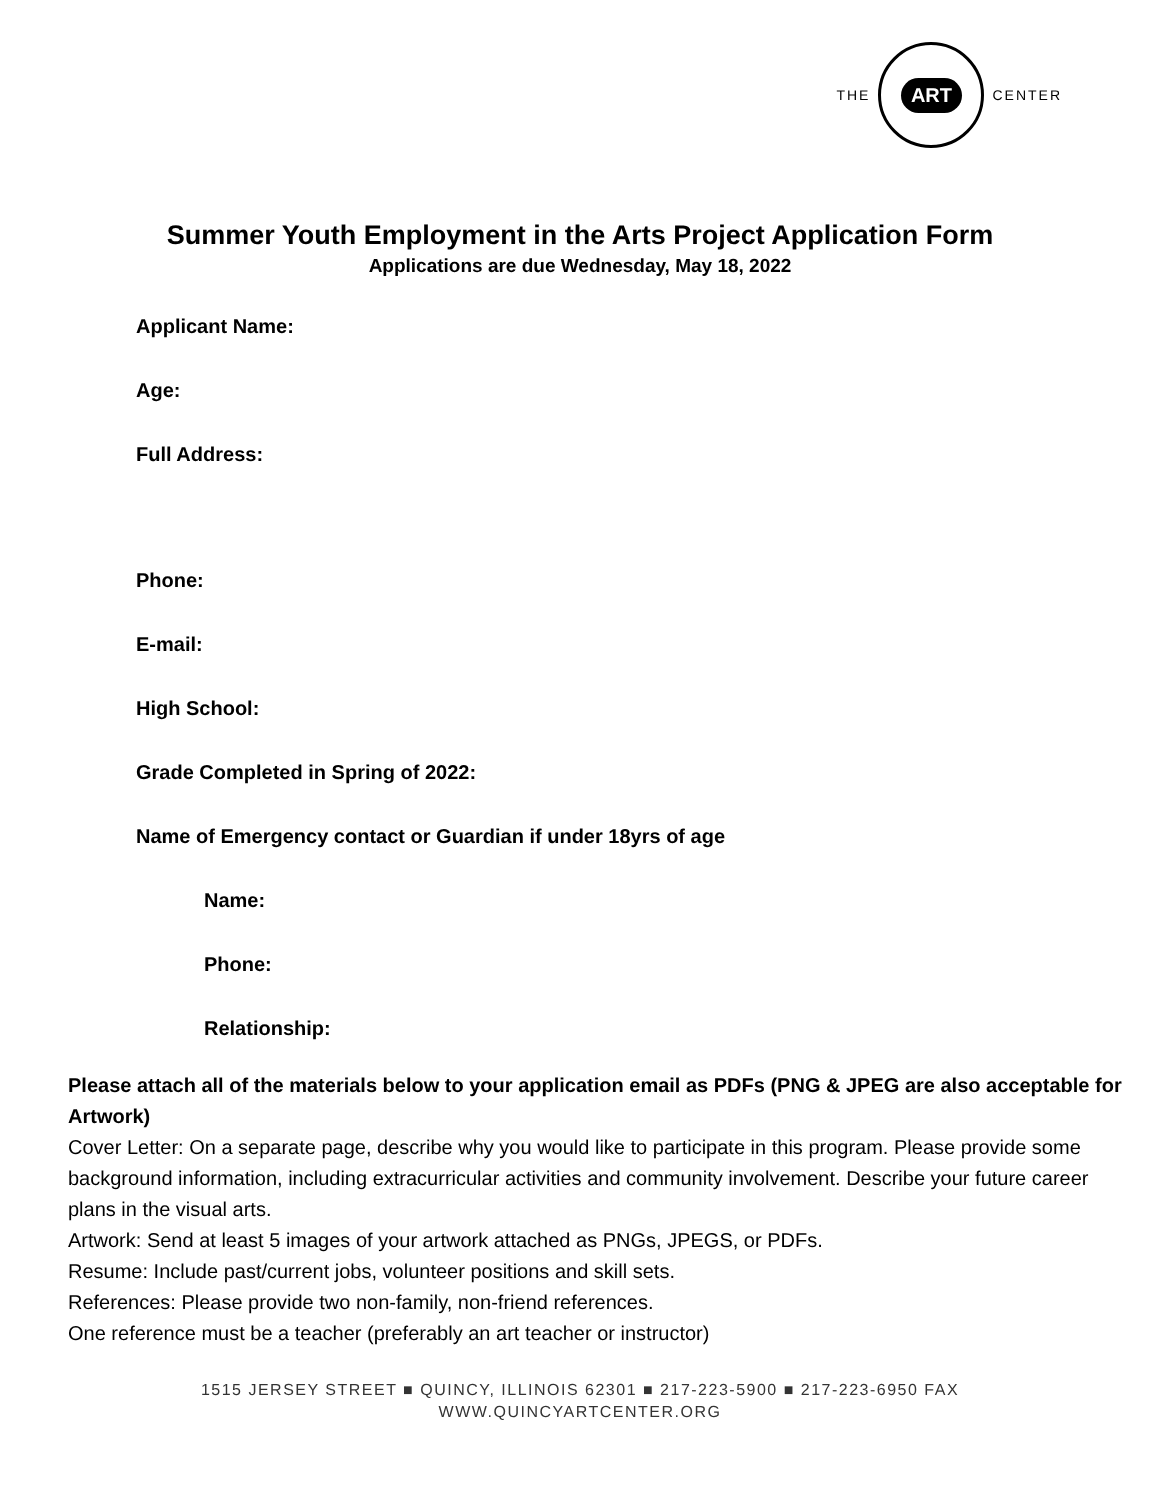THE
ART
CENTER
Summer Youth Employment in the Arts Project Application Form
Applications are due Wednesday, May 18, 2022
Applicant Name:
Age:
Full Address:
Phone:
E-mail:
High School:
Grade Completed in Spring of 2022:
Name of Emergency contact or Guardian if under 18yrs of age
Name:
Phone:
Relationship:
Please attach all of the materials below to your application email as PDFs (PNG & JPEG are also acceptable for Artwork)
Cover Letter: On a separate page, describe why you would like to participate in this program. Please provide some background information, including extracurricular activities and community involvement. Describe your future career plans in the visual arts.
Artwork: Send at least 5 images of your artwork attached as PNGs, JPEGS, or PDFs.
Resume: Include past/current jobs, volunteer positions and skill sets.
References: Please provide two non-family, non-friend references.
One reference must be a teacher (preferably an art teacher or instructor)
1515 JERSEY STREET ■ QUINCY, ILLINOIS 62301 ■ 217-223-5900 ■ 217-223-6950 FAX
WWW.QUINCYARTCENTER.ORG